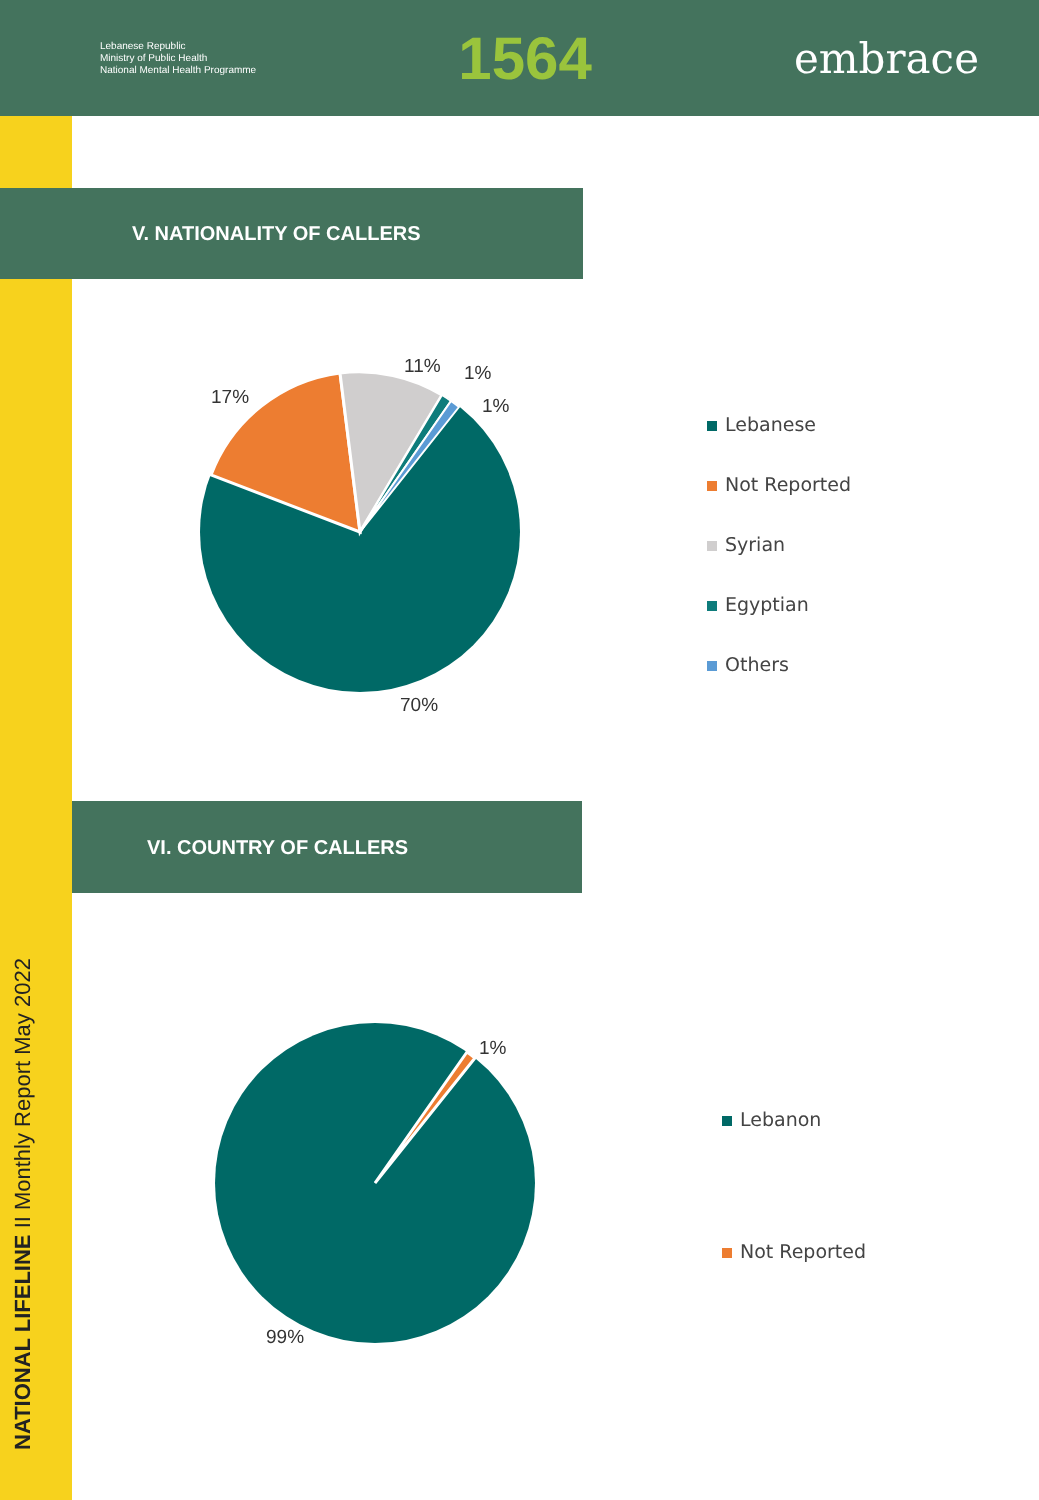Lebanese Republic
Ministry of Public Health
National Mental Health Programme
1564
embrace
NATIONAL LIFELINE II Monthly Report May 2022
V. NATIONALITY OF CALLERS
11% 1%
1%
17%
70%
Lebanese
Not Reported
Syrian
Egyptian
Others
VI. COUNTRY OF CALLERS
1%
99%
Lebanon
Not Reported